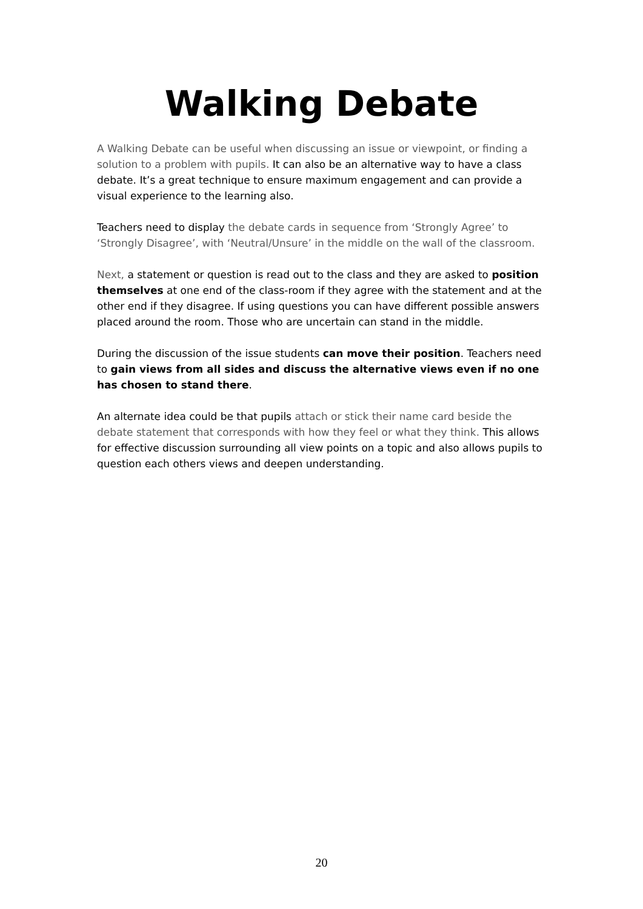Walking Debate
A Walking Debate can be useful when discussing an issue or viewpoint, or finding a solution to a problem with pupils. It can also be an alternative way to have a class debate. It’s a great technique to ensure maximum engagement and can provide a visual experience to the learning also.
Teachers need to display the debate cards in sequence from ‘Strongly Agree’ to ‘Strongly Disagree’, with ‘Neutral/Unsure’ in the middle on the wall of the classroom.
Next, a statement or question is read out to the class and they are asked to position themselves at one end of the class-room if they agree with the statement and at the other end if they disagree. If using questions you can have different possible answers placed around the room. Those who are uncertain can stand in the middle.
During the discussion of the issue students can move their position. Teachers need to gain views from all sides and discuss the alternative views even if no one has chosen to stand there.
An alternate idea could be that pupils attach or stick their name card beside the debate statement that corresponds with how they feel or what they think. This allows for effective discussion surrounding all view points on a topic and also allows pupils to question each others views and deepen understanding.
20